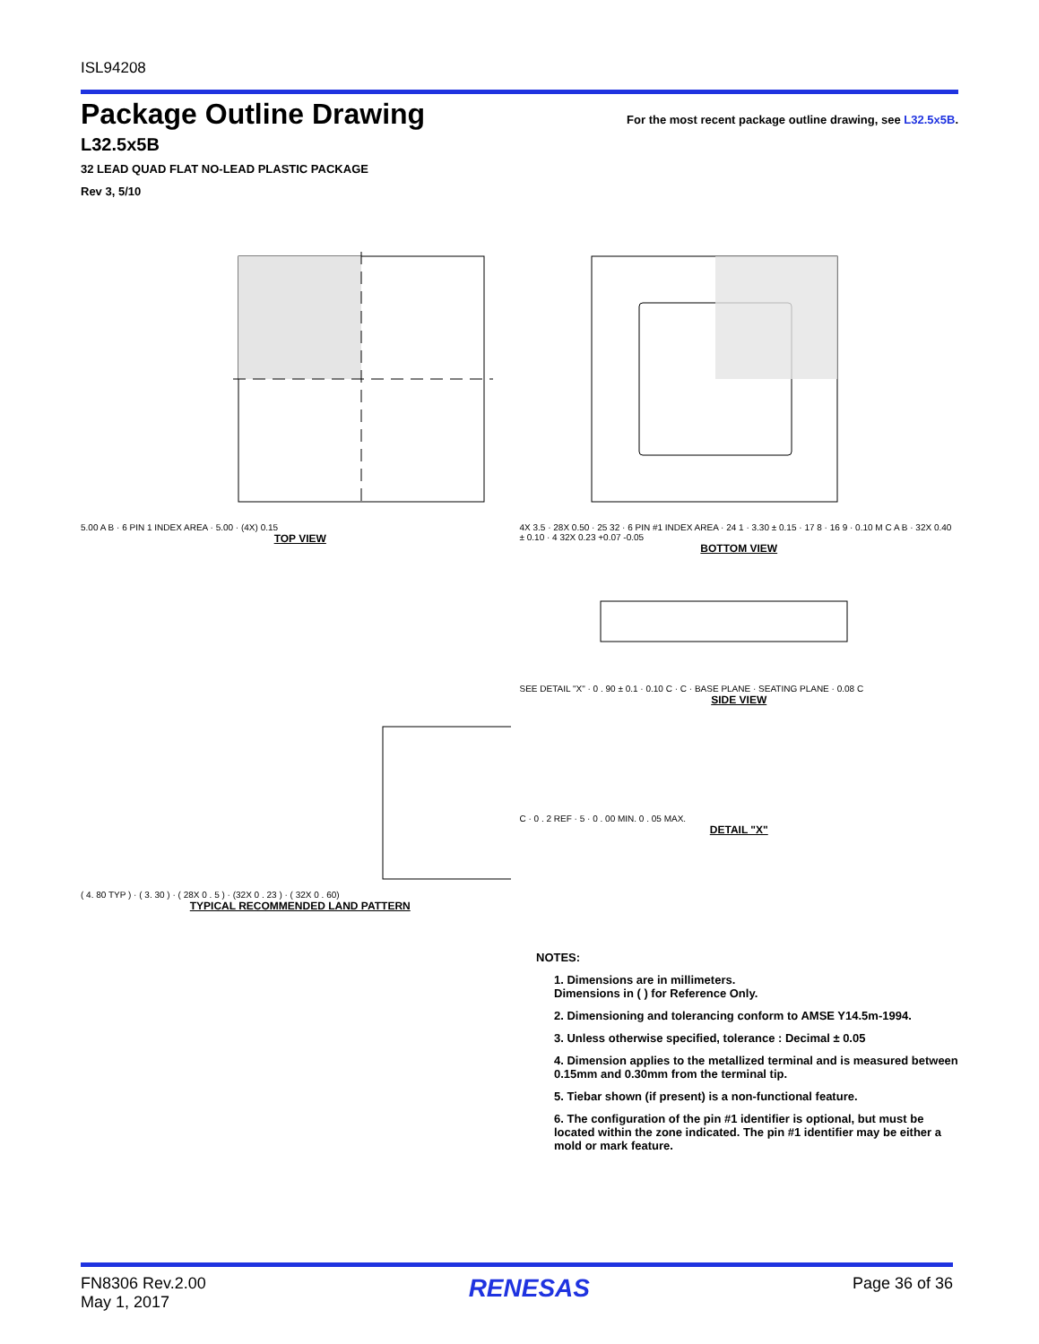ISL94208
Package Outline Drawing
For the most recent package outline drawing, see L32.5x5B.
L32.5x5B
32 LEAD QUAD FLAT NO-LEAD PLASTIC PACKAGE
Rev 3, 5/10
5.00 A B · 6 PIN 1 INDEX AREA · 5.00 · (4X) 0.15
TOP VIEW
4X 3.5 · 28X 0.50 · 25 32 · 6 PIN #1 INDEX AREA · 24 1 · 3.30 ± 0.15 · 17 8 · 16 9 · 0.10 M C A B · 32X 0.40 ± 0.10 · 4 32X 0.23 +0.07 -0.05
BOTTOM VIEW
( 4. 80 TYP ) · ( 3. 30 ) · ( 28X 0 . 5 ) · (32X 0 . 23 ) · ( 32X 0 . 60)
TYPICAL RECOMMENDED LAND PATTERN
SEE DETAIL "X" · 0 . 90 ± 0.1 · 0.10 C · C · BASE PLANE · SEATING PLANE · 0.08 C
SIDE VIEW
C · 0 . 2 REF · 5 · 0 . 00 MIN. 0 . 05 MAX.
DETAIL "X"
NOTES:
1. Dimensions are in millimeters.
Dimensions in ( ) for Reference Only.
2. Dimensioning and tolerancing conform to AMSE Y14.5m-1994.
3. Unless otherwise specified, tolerance : Decimal ± 0.05
4. Dimension applies to the metallized terminal and is measured between 0.15mm and 0.30mm from the terminal tip.
5. Tiebar shown (if present) is a non-functional feature.
6. The configuration of the pin #1 identifier is optional, but must be located within the zone indicated. The pin #1 identifier may be either a mold or mark feature.
FN8306 Rev.2.00
May 1, 2017
RENESAS
Page 36 of 36